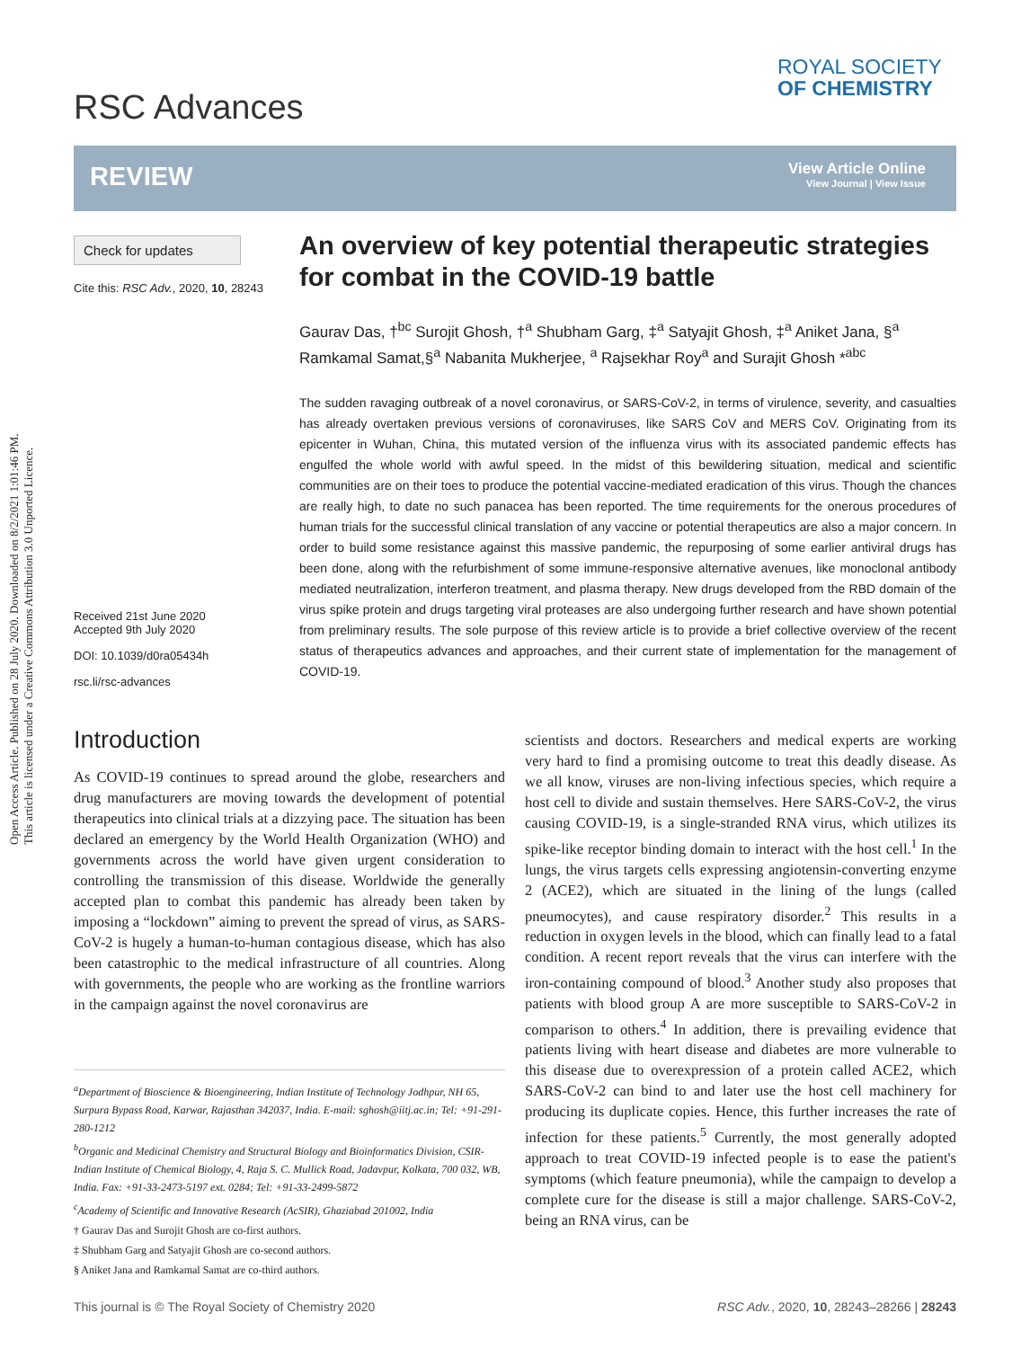Open Access Article. Published on 28 July 2020. Downloaded on 8/2/2021 1:01:46 PM.
This article is licensed under a Creative Commons Attribution 3.0 Unported Licence.
RSC Advances
ROYAL SOCIETY
OF CHEMISTRY
REVIEW
View Article Online
View Journal | View Issue
Check for updates
Cite this: RSC Adv., 2020, 10, 28243
Received 21st June 2020
Accepted 9th July 2020
DOI: 10.1039/d0ra05434h
rsc.li/rsc-advances
An overview of key potential therapeutic strategies for combat in the COVID-19 battle
Gaurav Das, †<sup>bc</sup> Surojit Ghosh, †<sup>a</sup> Shubham Garg, ‡<sup>a</sup> Satyajit Ghosh, ‡<sup>a</sup> Aniket Jana, §<sup>a</sup> Ramkamal Samat,§<sup>a</sup> Nabanita Mukherjee, <sup>a</sup> Rajsekhar Roy<sup>a</sup> and Surajit Ghosh *<sup>abc</sup>
The sudden ravaging outbreak of a novel coronavirus, or SARS-CoV-2, in terms of virulence, severity, and casualties has already overtaken previous versions of coronaviruses, like SARS CoV and MERS CoV. Originating from its epicenter in Wuhan, China, this mutated version of the influenza virus with its associated pandemic effects has engulfed the whole world with awful speed. In the midst of this bewildering situation, medical and scientific communities are on their toes to produce the potential vaccine-mediated eradication of this virus. Though the chances are really high, to date no such panacea has been reported. The time requirements for the onerous procedures of human trials for the successful clinical translation of any vaccine or potential therapeutics are also a major concern. In order to build some resistance against this massive pandemic, the repurposing of some earlier antiviral drugs has been done, along with the refurbishment of some immune-responsive alternative avenues, like monoclonal antibody mediated neutralization, interferon treatment, and plasma therapy. New drugs developed from the RBD domain of the virus spike protein and drugs targeting viral proteases are also undergoing further research and have shown potential from preliminary results. The sole purpose of this review article is to provide a brief collective overview of the recent status of therapeutics advances and approaches, and their current state of implementation for the management of COVID-19.
Introduction
As COVID-19 continues to spread around the globe, researchers and drug manufacturers are moving towards the development of potential therapeutics into clinical trials at a dizzying pace. The situation has been declared an emergency by the World Health Organization (WHO) and governments across the world have given urgent consideration to controlling the transmission of this disease. Worldwide the generally accepted plan to combat this pandemic has already been taken by imposing a “lockdown” aiming to prevent the spread of virus, as SARS-CoV-2 is hugely a human-to-human contagious disease, which has also been catastrophic to the medical infrastructure of all countries. Along with governments, the people who are working as the frontline warriors in the campaign against the novel coronavirus are
scientists and doctors. Researchers and medical experts are working very hard to find a promising outcome to treat this deadly disease. As we all know, viruses are non-living infectious species, which require a host cell to divide and sustain themselves. Here SARS-CoV-2, the virus causing COVID-19, is a single-stranded RNA virus, which utilizes its spike-like receptor binding domain to interact with the host cell.<sup>1</sup> In the lungs, the virus targets cells expressing angiotensin-converting enzyme 2 (ACE2), which are situated in the lining of the lungs (called pneumocytes), and cause respiratory disorder.<sup>2</sup> This results in a reduction in oxygen levels in the blood, which can finally lead to a fatal condition. A recent report reveals that the virus can interfere with the iron-containing compound of blood.<sup>3</sup> Another study also proposes that patients with blood group A are more susceptible to SARS-CoV-2 in comparison to others.<sup>4</sup> In addition, there is prevailing evidence that patients living with heart disease and diabetes are more vulnerable to this disease due to overexpression of a protein called ACE2, which SARS-CoV-2 can bind to and later use the host cell machinery for producing its duplicate copies. Hence, this further increases the rate of infection for these patients.<sup>5</sup> Currently, the most generally adopted approach to treat COVID-19 infected people is to ease the patient's symptoms (which feature pneumonia), while the campaign to develop a complete cure for the disease is still a major challenge. SARS-CoV-2, being an RNA virus, can be
<sup>a</sup> Department of Bioscience & Bioengineering, Indian Institute of Technology Jodhpur, NH 65, Surpura Bypass Road, Karwar, Rajasthan 342037, India. E-mail: sghosh@iitj.ac.in; Tel: +91-291-280-1212
<sup>b</sup> Organic and Medicinal Chemistry and Structural Biology and Bioinformatics Division, CSIR-Indian Institute of Chemical Biology, 4, Raja S. C. Mullick Road, Jadavpur, Kolkata, 700 032, WB, India. Fax: +91-33-2473-5197 ext. 0284; Tel: +91-33-2499-5872
<sup>c</sup> Academy of Scientific and Innovative Research (AcSIR), Ghaziabad 201002, India
† Gaurav Das and Surojit Ghosh are co-first authors.
‡ Shubham Garg and Satyajit Ghosh are co-second authors.
§ Aniket Jana and Ramkamal Samat are co-third authors.
This journal is © The Royal Society of Chemistry 2020
RSC Adv., 2020, 10, 28243–28266 | 28243